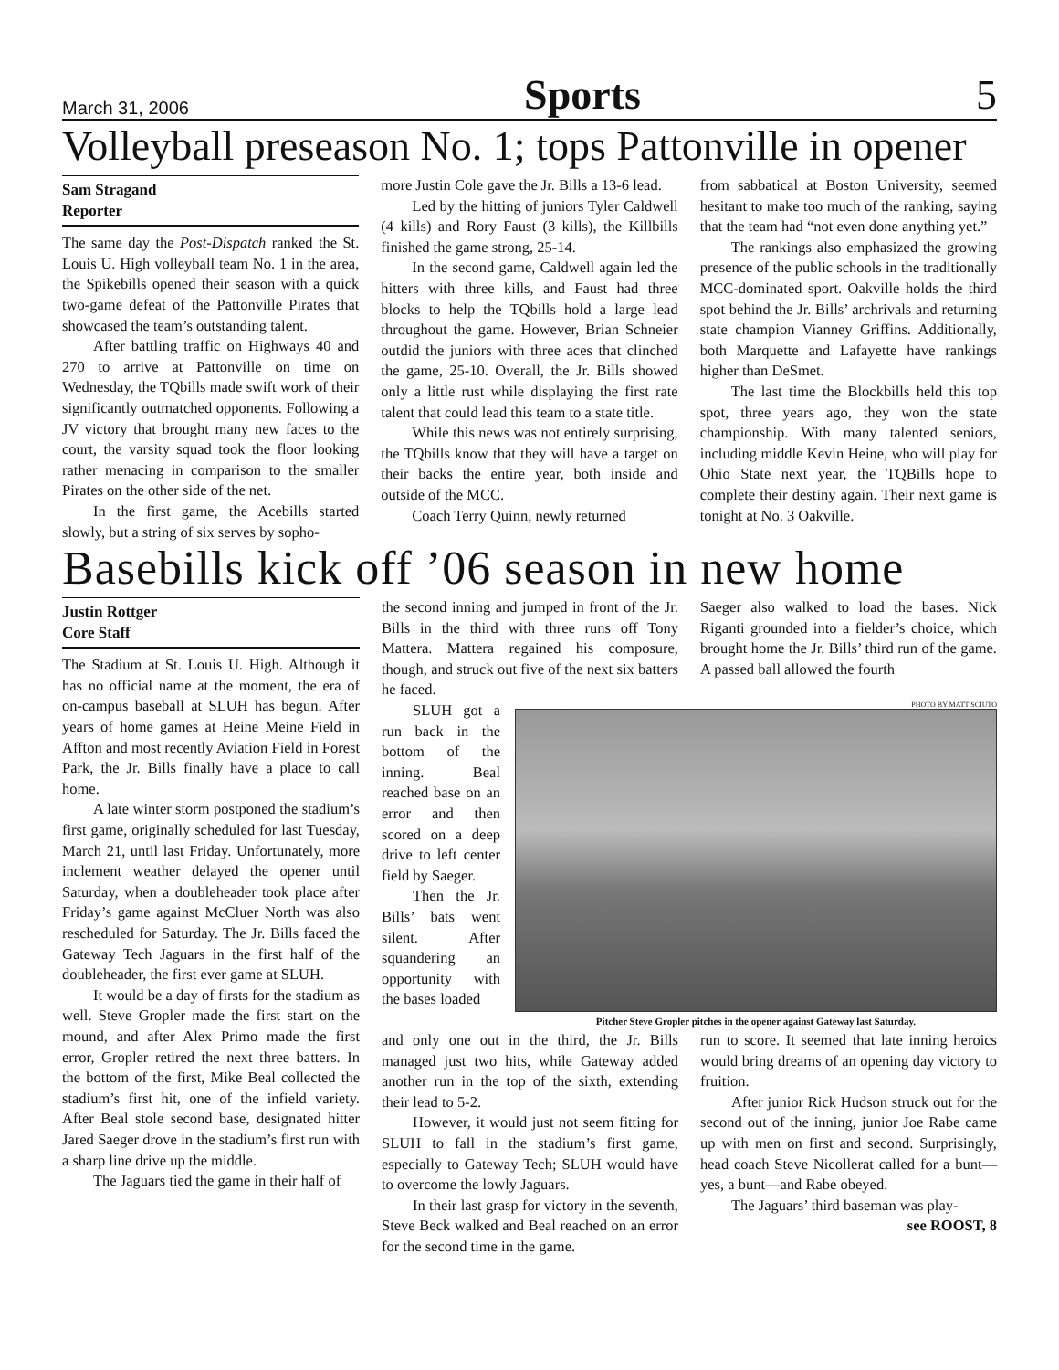March 31, 2006 Sports 5
Volleyball preseason No. 1; tops Pattonville in opener
Sam Stragand
Reporter
The same day the Post-Dispatch ranked the St. Louis U. High volleyball team No. 1 in the area, the Spikebills opened their season with a quick two-game defeat of the Pattonville Pirates that showcased the team’s outstanding talent.
After battling traffic on Highways 40 and 270 to arrive at Pattonville on time on Wednesday, the TQbills made swift work of their significantly outmatched opponents. Following a JV victory that brought many new faces to the court, the varsity squad took the floor looking rather menacing in comparison to the smaller Pirates on the other side of the net.
In the first game, the Acebills started slowly, but a string of six serves by sopho-
more Justin Cole gave the Jr. Bills a 13-6 lead.
Led by the hitting of juniors Tyler Caldwell (4 kills) and Rory Faust (3 kills), the Killbills finished the game strong, 25-14.
In the second game, Caldwell again led the hitters with three kills, and Faust had three blocks to help the TQbills hold a large lead throughout the game. However, Brian Schneier outdid the juniors with three aces that clinched the game, 25-10. Overall, the Jr. Bills showed only a little rust while displaying the first rate talent that could lead this team to a state title.
While this news was not entirely surprising, the TQbills know that they will have a target on their backs the entire year, both inside and outside of the MCC.
Coach Terry Quinn, newly returned
from sabbatical at Boston University, seemed hesitant to make too much of the ranking, saying that the team had “not even done anything yet.”
The rankings also emphasized the growing presence of the public schools in the traditionally MCC-dominated sport. Oakville holds the third spot behind the Jr. Bills’ archrivals and returning state champion Vianney Griffins. Additionally, both Marquette and Lafayette have rankings higher than DeSmet.
The last time the Blockbills held this top spot, three years ago, they won the state championship. With many talented seniors, including middle Kevin Heine, who will play for Ohio State next year, the TQBills hope to complete their destiny again. Their next game is tonight at No. 3 Oakville.
Basebills kick off ’06 season in new home
Justin Rottger
Core Staff
The Stadium at St. Louis U. High. Although it has no official name at the moment, the era of on-campus baseball at SLUH has begun. After years of home games at Heine Meine Field in Affton and most recently Aviation Field in Forest Park, the Jr. Bills finally have a place to call home.
A late winter storm postponed the stadium’s first game, originally scheduled for last Tuesday, March 21, until last Friday. Unfortunately, more inclement weather delayed the opener until Saturday, when a doubleheader took place after Friday’s game against McCluer North was also rescheduled for Saturday. The Jr. Bills faced the Gateway Tech Jaguars in the first half of the doubleheader, the first ever game at SLUH.
It would be a day of firsts for the stadium as well. Steve Gropler made the first start on the mound, and after Alex Primo made the first error, Gropler retired the next three batters. In the bottom of the first, Mike Beal collected the stadium’s first hit, one of the infield variety. After Beal stole second base, designated hitter Jared Saeger drove in the stadium’s first run with a sharp line drive up the middle.
The Jaguars tied the game in their half of
the second inning and jumped in front of the Jr. Bills in the third with three runs off Tony Mattera. Mattera regained his composure, though, and struck out five of the next six batters he faced.
Saeger also walked to load the bases. Nick Riganti grounded into a fielder’s choice, which brought home the Jr. Bills’ third run of the game. A passed ball allowed the fourth
SLUH got a run back in the bottom of the inning. Beal reached base on an error and then scored on a deep drive to left center field by Saeger.
Then the Jr. Bills’ bats went silent. After squandering an opportunity with the bases loaded
PHOTO BY MATT SCIUTO
Pitcher Steve Gropler pitches in the opener against Gateway last Saturday.
and only one out in the third, the Jr. Bills managed just two hits, while Gateway added another run in the top of the sixth, extending their lead to 5-2.
However, it would just not seem fitting for SLUH to fall in the stadium’s first game, especially to Gateway Tech; SLUH would have to overcome the lowly Jaguars.
In their last grasp for victory in the seventh, Steve Beck walked and Beal reached on an error for the second time in the game.
run to score. It seemed that late inning heroics would bring dreams of an opening day victory to fruition.
After junior Rick Hudson struck out for the second out of the inning, junior Joe Rabe came up with men on first and second. Surprisingly, head coach Steve Nicollerat called for a bunt—yes, a bunt—and Rabe obeyed.
The Jaguars’ third baseman was play-
see ROOST, 8